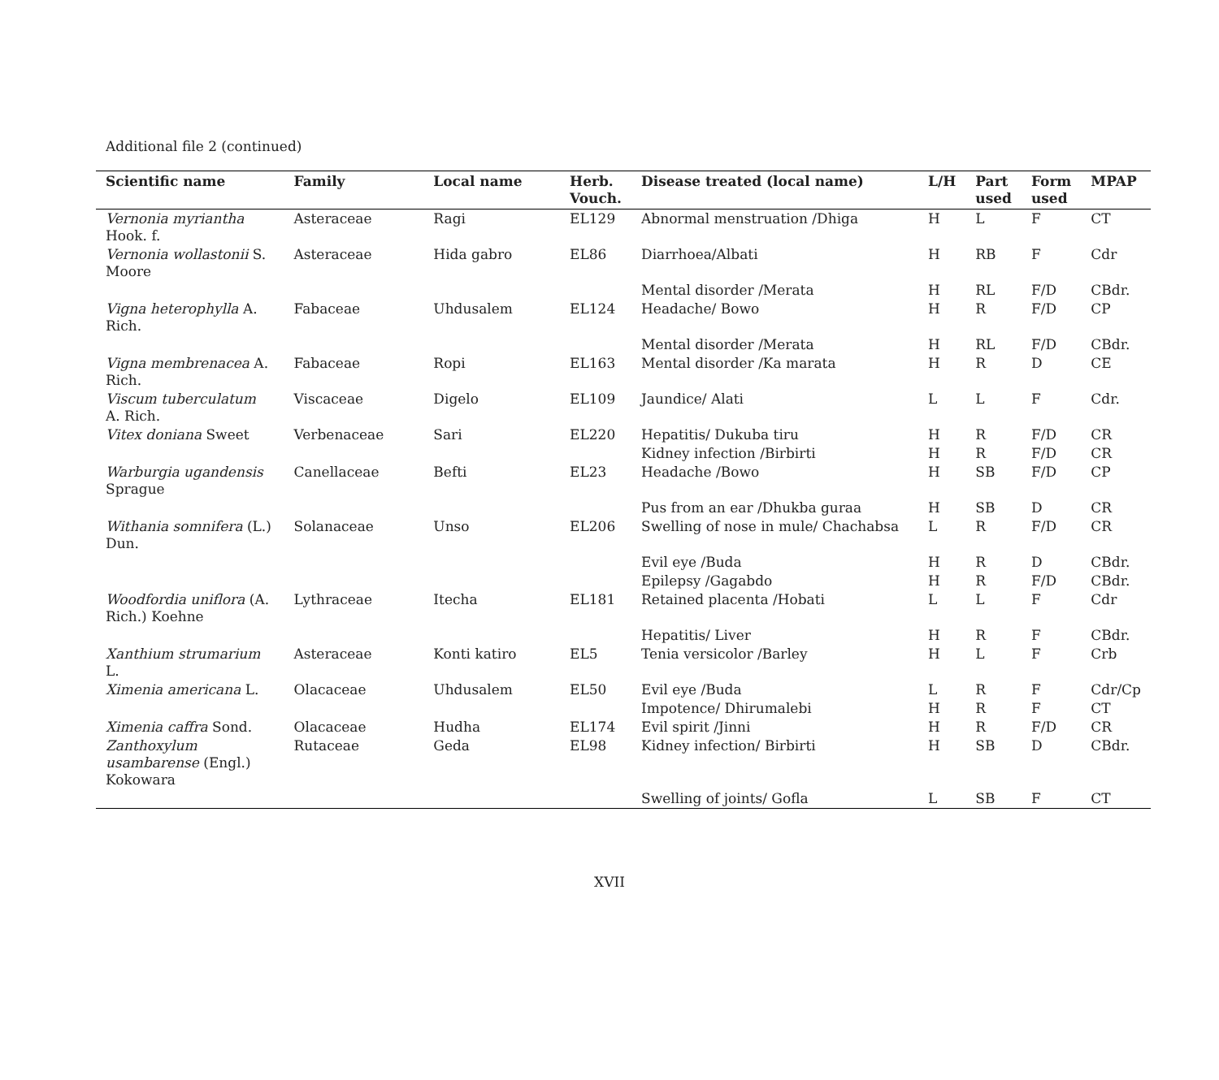Additional file 2 (continued)
| Scientific name | Family | Local name | Herb. Vouch. | Disease treated (local name) | L/H | Part used | Form used | MPAP |
| --- | --- | --- | --- | --- | --- | --- | --- | --- |
| Vernonia myriantha Hook. f. | Asteraceae | Ragi | EL129 | Abnormal menstruation /Dhiga | H | L | F | CT |
| Vernonia wollastonii S. Moore | Asteraceae | Hida gabro | EL86 | Diarrhoea/Albati | H | RB | F | Cdr |
| | | | | Mental disorder /Merata | H | RL | F/D | CBdr. |
| Vigna heterophylla A. Rich. | Fabaceae | Uhdusalem | EL124 | Headache/ Bowo | H | R | F/D | CP |
| | | | | Mental disorder /Merata | H | RL | F/D | CBdr. |
| Vigna membrenacea A. Rich. | Fabaceae | Ropi | EL163 | Mental disorder /Ka marata | H | R | D | CE |
| Viscum tuberculatum A. Rich. | Viscaceae | Digelo | EL109 | Jaundice/ Alati | L | L | F | Cdr. |
| Vitex doniana Sweet | Verbenaceae | Sari | EL220 | Hepatitis/ Dukuba tiru | H | R | F/D | CR |
| | | | | Kidney infection /Birbirti | H | R | F/D | CR |
| Warburgia ugandensis Sprague | Canellaceae | Befti | EL23 | Headache /Bowo | H | SB | F/D | CP |
| | | | | Pus from an ear /Dhukba guraa | H | SB | D | CR |
| Withania somnifera (L.) Dun. | Solanaceae | Unso | EL206 | Swelling of nose in mule/ Chachabsa | L | R | F/D | CR |
| | | | | Evil eye /Buda | H | R | D | CBdr. |
| | | | | Epilepsy /Gagabdo | H | R | F/D | CBdr. |
| Woodfordia uniflora (A. Rich.) Koehne | Lythraceae | Itecha | EL181 | Retained placenta /Hobati | L | L | F | Cdr |
| | | | | Hepatitis/ Liver | H | R | F | CBdr. |
| Xanthium strumarium L. | Asteraceae | Konti katiro | EL5 | Tenia versicolor /Barley | H | L | F | Crb |
| Ximenia americana L. | Olacaceae | Uhdusalem | EL50 | Evil eye /Buda | L | R | F | Cdr/Cp |
| | | | | Impotence/ Dhirumalebi | H | R | F | CT |
| Ximenia caffra Sond. | Olacaceae | Hudha | EL174 | Evil spirit /Jinni | H | R | F/D | CR |
| Zanthoxylum usambarense (Engl.) Kokowara | Rutaceae | Geda | EL98 | Kidney infection/ Birbirti | H | SB | D | CBdr. |
| | | | | Swelling of joints/ Gofla | L | SB | F | CT |
XVII